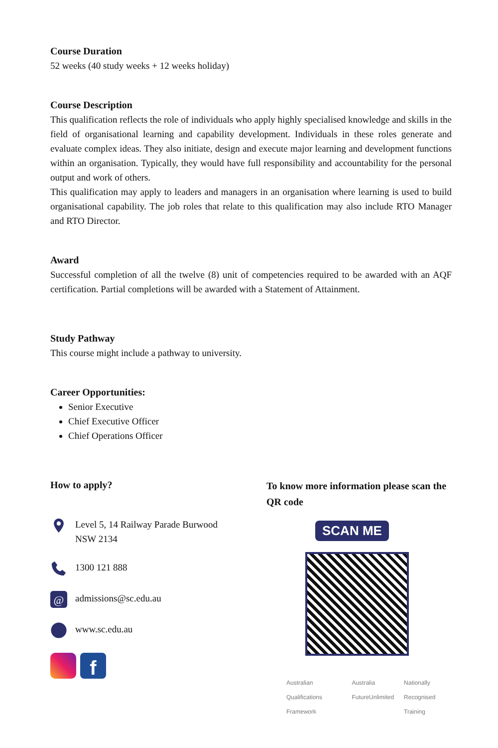Course Duration
52 weeks (40 study weeks + 12 weeks holiday)
Course Description
This qualification reflects the role of individuals who apply highly specialised knowledge and skills in the field of organisational learning and capability development. Individuals in these roles generate and evaluate complex ideas. They also initiate, design and execute major learning and development functions within an organisation. Typically, they would have full responsibility and accountability for the personal output and work of others.
This qualification may apply to leaders and managers in an organisation where learning is used to build organisational capability. The job roles that relate to this qualification may also include RTO Manager and RTO Director.
Award
Successful completion of all the twelve (8) unit of competencies required to be awarded with an AQF certification. Partial completions will be awarded with a Statement of Attainment.
Study Pathway
This course might include a pathway to university.
Career Opportunities:
Senior Executive
Chief Executive Officer
Chief Operations Officer
How to apply?
Level 5, 14 Railway Parade Burwood
NSW 2134
1300 121 888
@
admissions@sc.edu.au
www.sc.edu.au
f
To know more information please scan the QR code
SCAN ME
Australian Qualifications Framework Australia FutureUnlimited Nationally Recognised Training